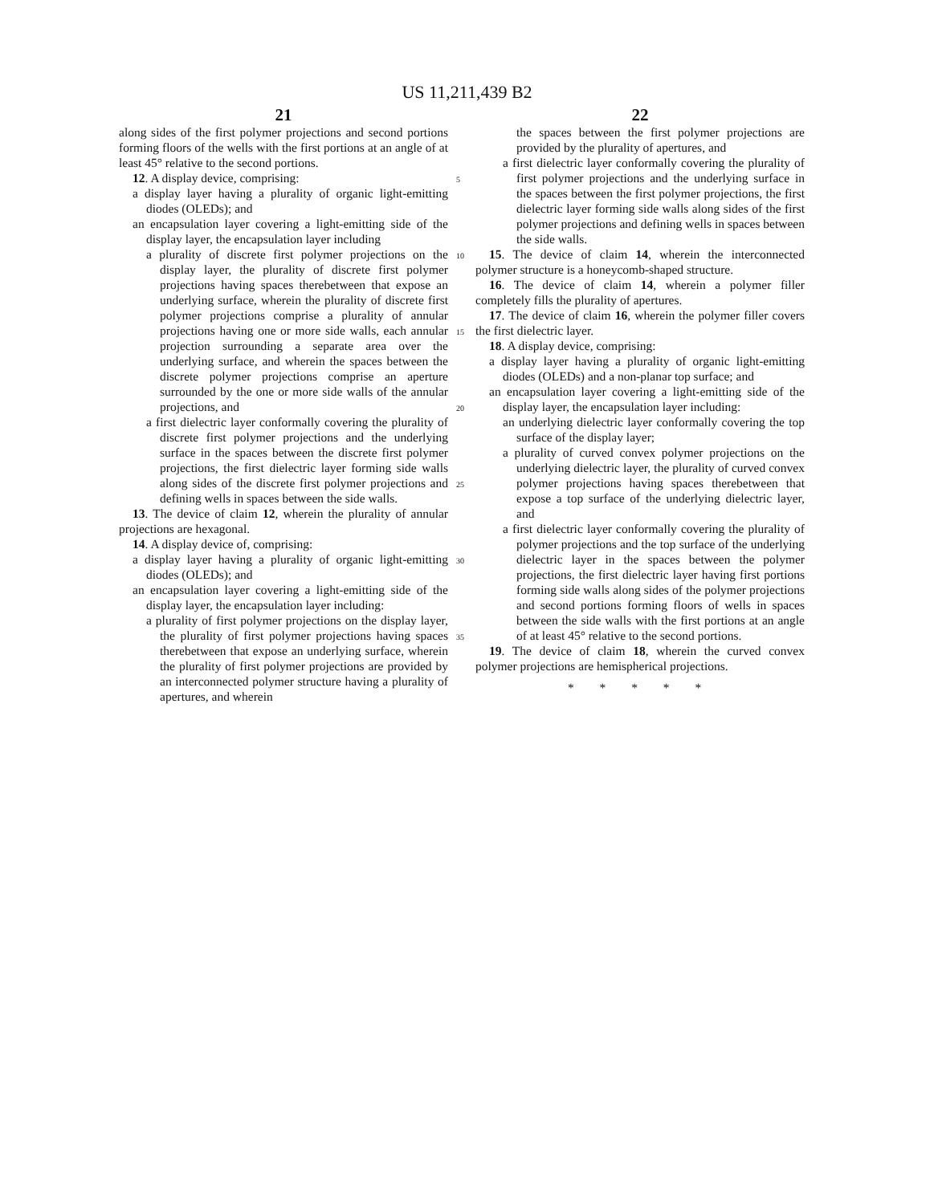US 11,211,439 B2
21
along sides of the first polymer projections and second portions forming floors of the wells with the first portions at an angle of at least 45° relative to the second portions.
12. A display device, comprising:
a display layer having a plurality of organic light-emitting diodes (OLEDs); and
an encapsulation layer covering a light-emitting side of the display layer, the encapsulation layer including
a plurality of discrete first polymer projections on the display layer, the plurality of discrete first polymer projections having spaces therebetween that expose an underlying surface, wherein the plurality of discrete first polymer projections comprise a plurality of annular projections having one or more side walls, each annular projection surrounding a separate area over the underlying surface, and wherein the spaces between the discrete polymer projections comprise an aperture surrounded by the one or more side walls of the annular projections, and
a first dielectric layer conformally covering the plurality of discrete first polymer projections and the underlying surface in the spaces between the discrete first polymer projections, the first dielectric layer forming side walls along sides of the discrete first polymer projections and defining wells in spaces between the side walls.
13. The device of claim 12, wherein the plurality of annular projections are hexagonal.
14. A display device of, comprising:
a display layer having a plurality of organic light-emitting diodes (OLEDs); and
an encapsulation layer covering a light-emitting side of the display layer, the encapsulation layer including:
a plurality of first polymer projections on the display layer, the plurality of first polymer projections having spaces therebetween that expose an underlying surface, wherein the plurality of first polymer projections are provided by an interconnected polymer structure having a plurality of apertures, and wherein
5
10
15
20
25
30
35
22
the spaces between the first polymer projections are provided by the plurality of apertures, and
a first dielectric layer conformally covering the plurality of first polymer projections and the underlying surface in the spaces between the first polymer projections, the first dielectric layer forming side walls along sides of the first polymer projections and defining wells in spaces between the side walls.
15. The device of claim 14, wherein the interconnected polymer structure is a honeycomb-shaped structure.
16. The device of claim 14, wherein a polymer filler completely fills the plurality of apertures.
17. The device of claim 16, wherein the polymer filler covers the first dielectric layer.
18. A display device, comprising:
a display layer having a plurality of organic light-emitting diodes (OLEDs) and a non-planar top surface; and
an encapsulation layer covering a light-emitting side of the display layer, the encapsulation layer including:
an underlying dielectric layer conformally covering the top surface of the display layer;
a plurality of curved convex polymer projections on the underlying dielectric layer, the plurality of curved convex polymer projections having spaces therebetween that expose a top surface of the underlying dielectric layer, and
a first dielectric layer conformally covering the plurality of polymer projections and the top surface of the underlying dielectric layer in the spaces between the polymer projections, the first dielectric layer having first portions forming side walls along sides of the polymer projections and second portions forming floors of wells in spaces between the side walls with the first portions at an angle of at least 45° relative to the second portions.
19. The device of claim 18, wherein the curved convex polymer projections are hemispherical projections.
* * * * *